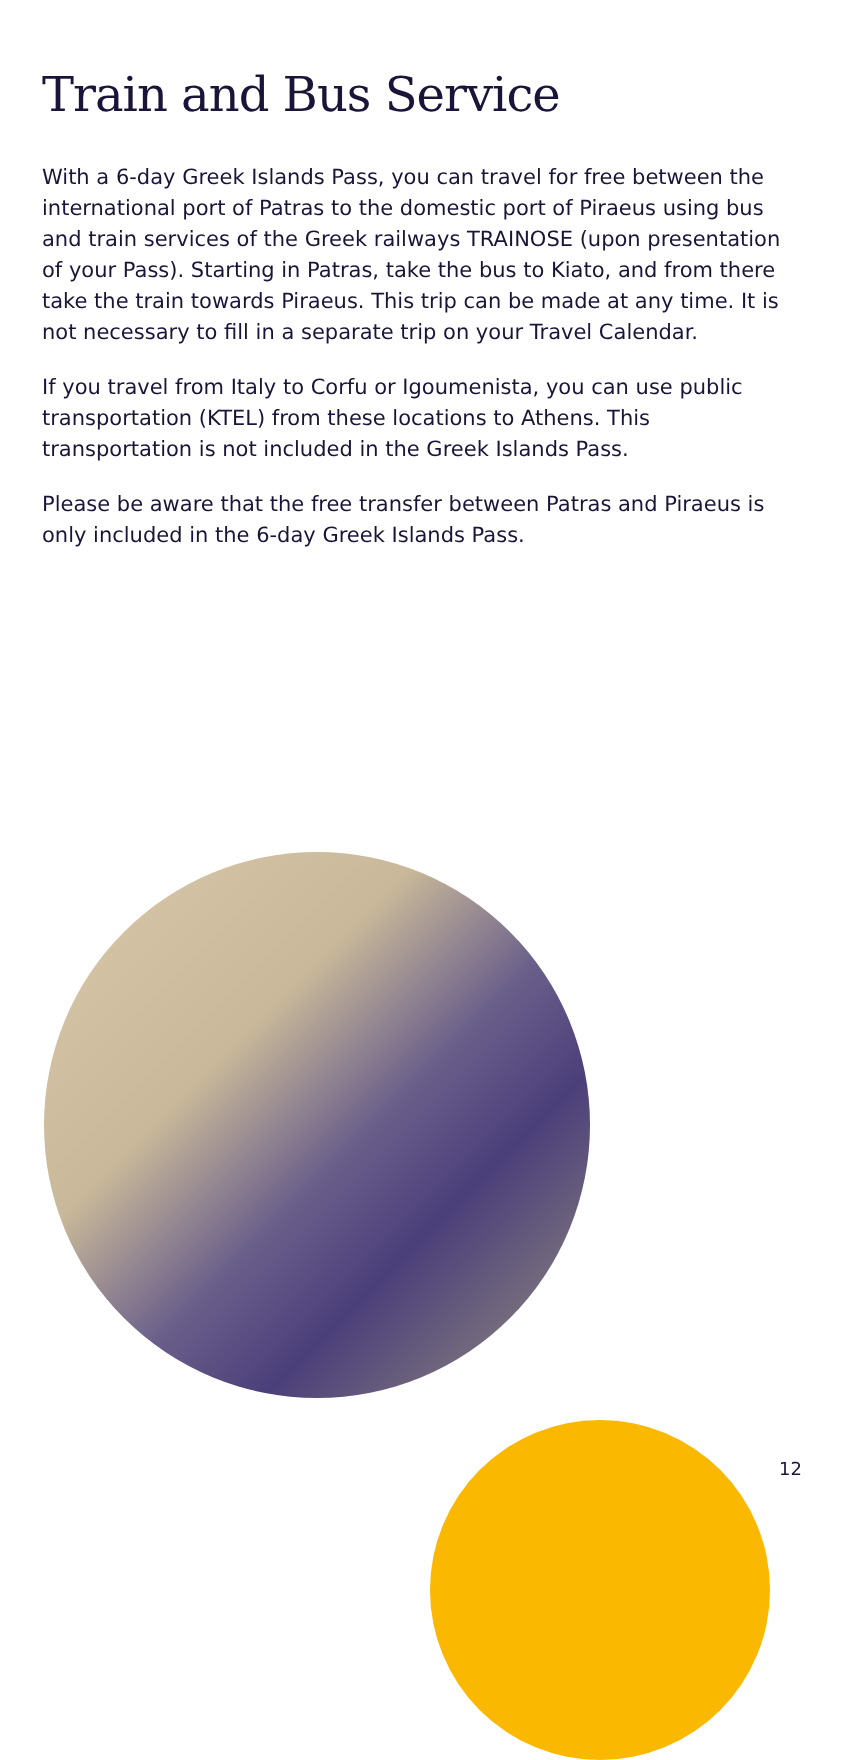Train and Bus Service
With a 6-day Greek Islands Pass, you can travel for free between the international port of Patras to the domestic port of Piraeus using bus and train services of the Greek railways TRAINOSE (upon presentation of your Pass). Starting in Patras, take the bus to Kiato, and from there take the train towards Piraeus. This trip can be made at any time. It is not necessary to fill in a separate trip on your Travel Calendar.
If you travel from Italy to Corfu or Igoumenista, you can use public transportation (KTEL) from these locations to Athens. This transportation is not included in the Greek Islands Pass.
Please be aware that the free transfer between Patras and Piraeus is only included in the 6-day Greek Islands Pass.
12